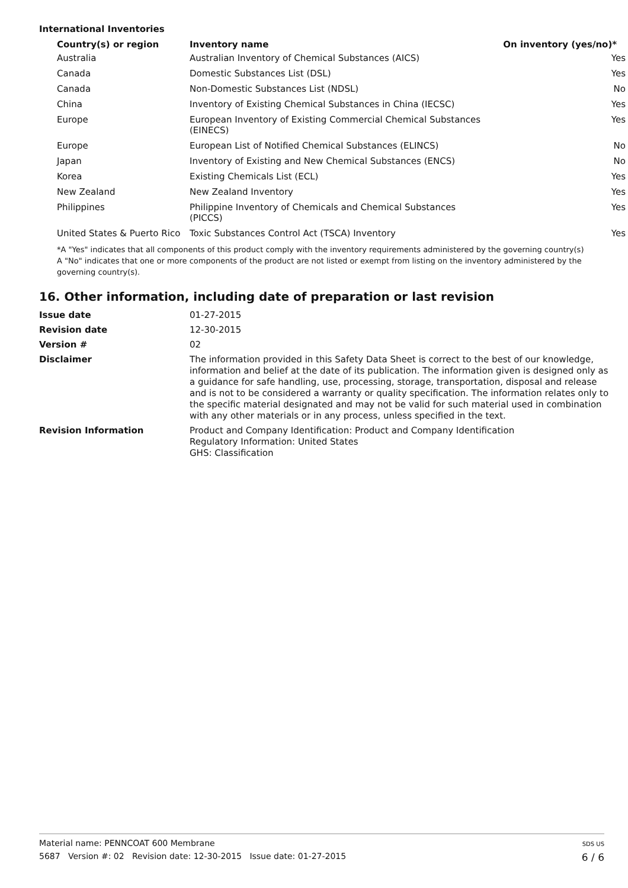International Inventories
| Country(s) or region | Inventory name | On inventory (yes/no)* |
| --- | --- | --- |
| Australia | Australian Inventory of Chemical Substances (AICS) | Yes |
| Canada | Domestic Substances List (DSL) | Yes |
| Canada | Non-Domestic Substances List (NDSL) | No |
| China | Inventory of Existing Chemical Substances in China (IECSC) | Yes |
| Europe | European Inventory of Existing Commercial Chemical Substances (EINECS) | Yes |
| Europe | European List of Notified Chemical Substances (ELINCS) | No |
| Japan | Inventory of Existing and New Chemical Substances (ENCS) | No |
| Korea | Existing Chemicals List (ECL) | Yes |
| New Zealand | New Zealand Inventory | Yes |
| Philippines | Philippine Inventory of Chemicals and Chemical Substances (PICCS) | Yes |
| United States & Puerto Rico | Toxic Substances Control Act (TSCA) Inventory | Yes |
*A "Yes" indicates that all components of this product comply with the inventory requirements administered by the governing country(s)
A "No" indicates that one or more components of the product are not listed or exempt from listing on the inventory administered by the governing country(s).
16. Other information, including date of preparation or last revision
| Issue date | 01-27-2015 |
| Revision date | 12-30-2015 |
| Version # | 02 |
| Disclaimer | The information provided in this Safety Data Sheet is correct to the best of our knowledge, information and belief at the date of its publication. The information given is designed only as a guidance for safe handling, use, processing, storage, transportation, disposal and release and is not to be considered a warranty or quality specification. The information relates only to the specific material designated and may not be valid for such material used in combination with any other materials or in any process, unless specified in the text. |
| Revision Information | Product and Company Identification: Product and Company Identification Regulatory Information: United States GHS: Classification |
SDS US
6 / 6
Material name: PENNCOAT 600 Membrane
5687 Version #: 02 Revision date: 12-30-2015 Issue date: 01-27-2015